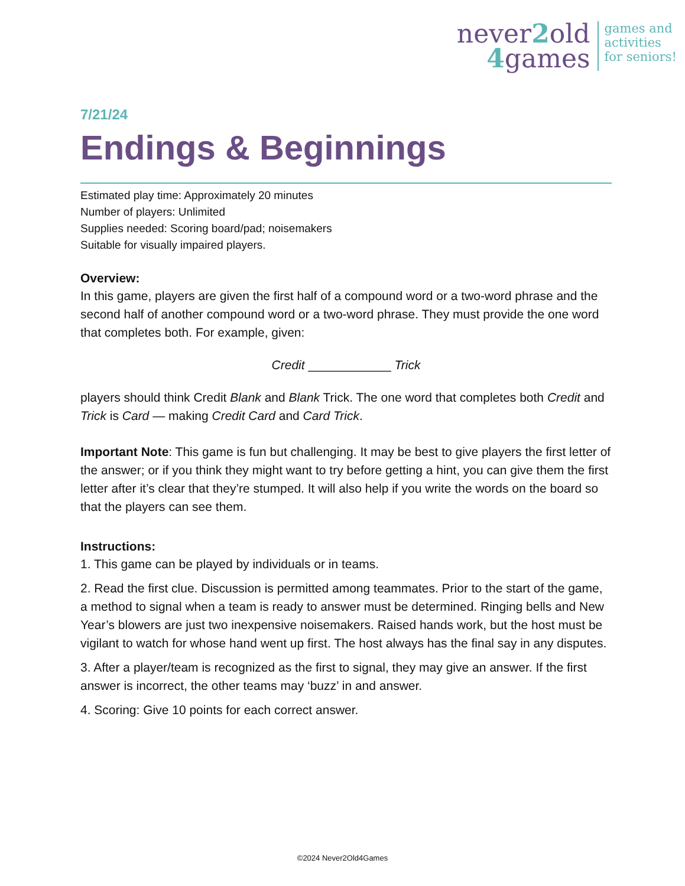never2old
4games
games and
activities
for seniors!
7/21/24
Endings & Beginnings
Estimated play time: Approximately 20 minutes
Number of players: Unlimited
Supplies needed: Scoring board/pad; noisemakers
Suitable for visually impaired players.
Overview:
In this game, players are given the first half of a compound word or a two-word phrase and the second half of another compound word or a two-word phrase. They must provide the one word that completes both. For example, given:
Credit ____________ Trick
players should think Credit Blank and Blank Trick. The one word that completes both Credit and Trick is Card — making Credit Card and Card Trick.
Important Note: This game is fun but challenging. It may be best to give players the first letter of the answer; or if you think they might want to try before getting a hint, you can give them the first letter after it’s clear that they’re stumped. It will also help if you write the words on the board so that the players can see them.
Instructions:
1. This game can be played by individuals or in teams.
2. Read the first clue. Discussion is permitted among teammates. Prior to the start of the game, a method to signal when a team is ready to answer must be determined. Ringing bells and New Year’s blowers are just two inexpensive noisemakers. Raised hands work, but the host must be vigilant to watch for whose hand went up first. The host always has the final say in any disputes.
3. After a player/team is recognized as the first to signal, they may give an answer. If the first answer is incorrect, the other teams may ‘buzz’ in and answer.
4. Scoring: Give 10 points for each correct answer.
©2024 Never2Old4Games